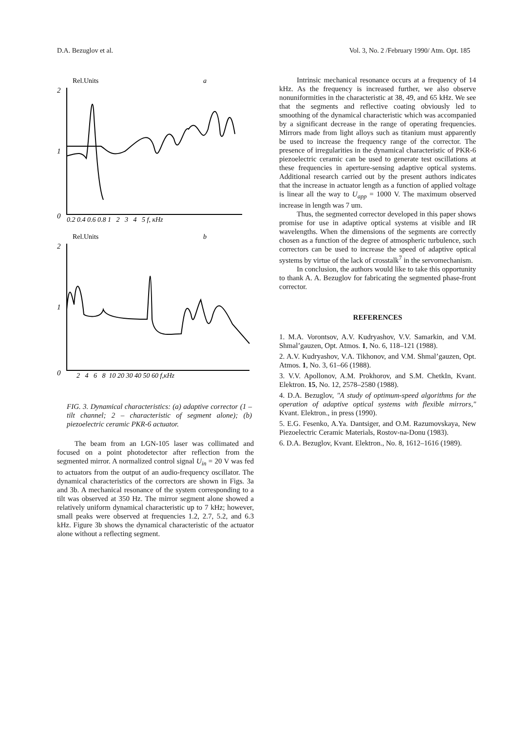D.A. Bezuglov et al. Vol. 3, No. 2 /February 1990/ Atm. Opt. 185
Rel.Units
a
2
1
0
0.2 0.4 0.6 0.8 1 2 3 4 5 f, кHz
Rel.Units
b
2
1
0
2 4 6 8 10 20 30 40 50 60 f,кHz
FIG. 3. Dynamical characteristics: (a) adaptive corrector (1 – tilt channel; 2 – characteristic of segment alone); (b) piezoelectric ceramic PKR-6 actuator.
The beam from an LGN-105 laser was collimated and focused on a point photodetector after reflection from the segmented mirror. A normalized control signal U<sub>in</sub> = 20 V was fed to actuators from the output of an audio-frequency oscillator. The dynamical characteristics of the correctors are shown in Figs. 3a and 3b. A mechanical resonance of the system corresponding to a tilt was observed at 350 Hz. The mirror segment alone showed a relatively uniform dynamical characteristic up to 7 kHz; however, small peaks were observed at frequencies 1.2, 2.7, 5.2, and 6.3 kHz. Figure 3b shows the dynamical characteristic of the actuator alone without a reflecting segment.
Intrinsic mechanical resonance occurs at a frequency of 14 kHz. As the frequency is increased further, we also observe nonuniformities in the characteristic at 38, 49, and 65 kHz. We see that the segments and reflective coating obviously led to smoothing of the dynamical characteristic which was accompanied by a significant decrease in the range of operating frequencies. Mirrors made from light alloys such as titanium must apparently be used to increase the frequency range of the corrector. The presence of irregularities in the dynamical characteristic of PKR-6 piezoelectric ceramic can be used to generate test oscillations at these frequencies in aperture-sensing adaptive optical systems. Additional research carried out by the present authors indicates that the increase in actuator length as a function of applied voltage is linear all the way to U<sub>app</sub> = 1000 V. The maximum observed increase in length was 7 um.
Thus, the segmented corrector developed in this paper shows promise for use in adaptive optical systems at visible and IR wavelengths. When the dimensions of the segments are correctly chosen as a function of the degree of atmospheric turbulence, such correctors can be used to increase the speed of adaptive optical systems by virtue of the lack of crosstalk<sup>7</sup> in the servomechanism.
In conclusion, the authors would like to take this opportunity to thank A. A. Bezuglov for fabricating the segmented phase-front corrector.
REFERENCES
1. M.A. Vorontsov, A.V. Kudryashov, V.V. Samarkin, and V.M. Shmal’gauzen, Opt. Atmos. 1, No. 6, 118–121 (1988).
2. A.V. Kudryashov, V.A. Tikhonov, and V.M. Shmal’gauzen, Opt. Atmos. 1, No. 3, 61–66 (1988).
3. V.V. Apollonov, A.M. Prokhorov, and S.M. ChetkIn, Kvant. Elektron. 15, No. 12, 2578–2580 (1988).
4. D.A. Bezuglov, "A study of optimum-speed algorithms for the operation of adaptive optical systems with flexible mirrors," Kvant. Elektron., in press (1990).
5. E.G. Fesenko, A.Ya. Dantsiger, and O.M. Razumovskaya, New Piezoelectric Ceramic Materials, Rostov-na-Donu (1983).
6. D.A. Bezuglov, Kvant. Elektron., No. 8, 1612–1616 (1989).